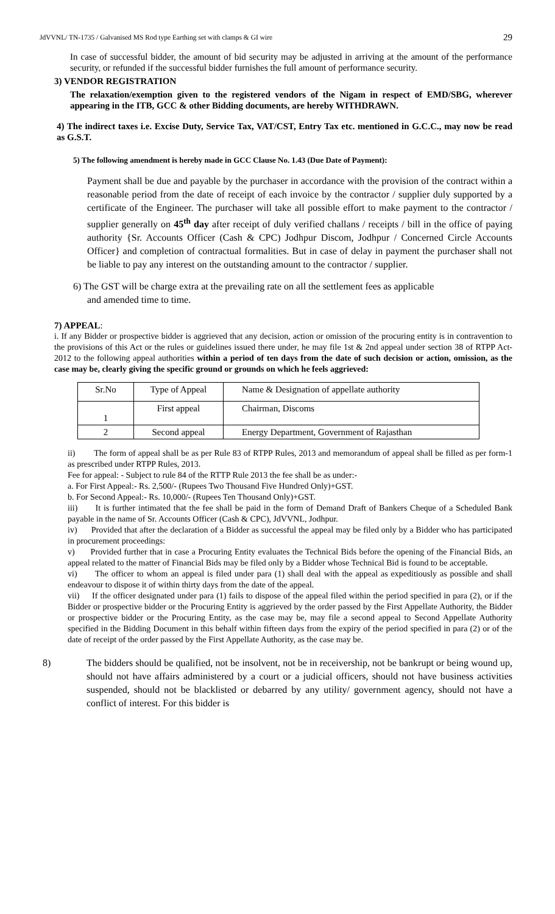JdVVNL/ TN-1735 / Galvanised MS Rod type Earthing set with clamps & GI wire 29
In case of successful bidder, the amount of bid security may be adjusted in arriving at the amount of the performance security, or refunded if the successful bidder furnishes the full amount of performance security.
3) VENDOR REGISTRATION
The relaxation/exemption given to the registered vendors of the Nigam in respect of EMD/SBG, wherever appearing in the ITB, GCC & other Bidding documents, are hereby WITHDRAWN.
4) The indirect taxes i.e. Excise Duty, Service Tax, VAT/CST, Entry Tax etc. mentioned in G.C.C., may now be read as G.S.T.
5) The following amendment is hereby made in GCC Clause No. 1.43 (Due Date of Payment):
Payment shall be due and payable by the purchaser in accordance with the provision of the contract within a reasonable period from the date of receipt of each invoice by the contractor / supplier duly supported by a certificate of the Engineer. The purchaser will take all possible effort to make payment to the contractor / supplier generally on 45<sup>th</sup> day after receipt of duly verified challans / receipts / bill in the office of paying authority {Sr. Accounts Officer (Cash & CPC) Jodhpur Discom, Jodhpur / Concerned Circle Accounts Officer} and completion of contractual formalities. But in case of delay in payment the purchaser shall not be liable to pay any interest on the outstanding amount to the contractor / supplier.
6) The GST will be charge extra at the prevailing rate on all the settlement fees as applicable
and amended time to time.
7) APPEAL:
i. If any Bidder or prospective bidder is aggrieved that any decision, action or omission of the procuring entity is in contravention to the provisions of this Act or the rules or guidelines issued there under, he may file 1st & 2nd appeal under section 38 of RTPP Act-2012 to the following appeal authorities within a period of ten days from the date of such decision or action, omission, as the case may be, clearly giving the specific ground or grounds on which he feels aggrieved:
| Sr.No | Type of Appeal | Name & Designation of appellate authority |
| 1 | First appeal | Chairman, Discoms |
| 2 | Second appeal | Energy Department, Government of Rajasthan |
ii) The form of appeal shall be as per Rule 83 of RTPP Rules, 2013 and memorandum of appeal shall be filled as per form-1 as prescribed under RTPP Rules, 2013.
Fee for appeal: - Subject to rule 84 of the RTTP Rule 2013 the fee shall be as under:-
a. For First Appeal:- Rs. 2,500/- (Rupees Two Thousand Five Hundred Only)+GST.
b. For Second Appeal:- Rs. 10,000/- (Rupees Ten Thousand Only)+GST.
iii) It is further intimated that the fee shall be paid in the form of Demand Draft of Bankers Cheque of a Scheduled Bank payable in the name of Sr. Accounts Officer (Cash & CPC), JdVVNL, Jodhpur.
iv) Provided that after the declaration of a Bidder as successful the appeal may be filed only by a Bidder who has participated in procurement proceedings:
v) Provided further that in case a Procuring Entity evaluates the Technical Bids before the opening of the Financial Bids, an appeal related to the matter of Financial Bids may be filed only by a Bidder whose Technical Bid is found to be acceptable.
vi) The officer to whom an appeal is filed under para (1) shall deal with the appeal as expeditiously as possible and shall endeavour to dispose it of within thirty days from the date of the appeal.
vii) If the officer designated under para (1) fails to dispose of the appeal filed within the period specified in para (2), or if the Bidder or prospective bidder or the Procuring Entity is aggrieved by the order passed by the First Appellate Authority, the Bidder or prospective bidder or the Procuring Entity, as the case may be, may file a second appeal to Second Appellate Authority specified in the Bidding Document in this behalf within fifteen days from the expiry of the period specified in para (2) or of the date of receipt of the order passed by the First Appellate Authority, as the case may be.
8) The bidders should be qualified, not be insolvent, not be in receivership, not be bankrupt or being wound up, should not have affairs administered by a court or a judicial officers, should not have business activities suspended, should not be blacklisted or debarred by any utility/ government agency, should not have a conflict of interest. For this bidder is